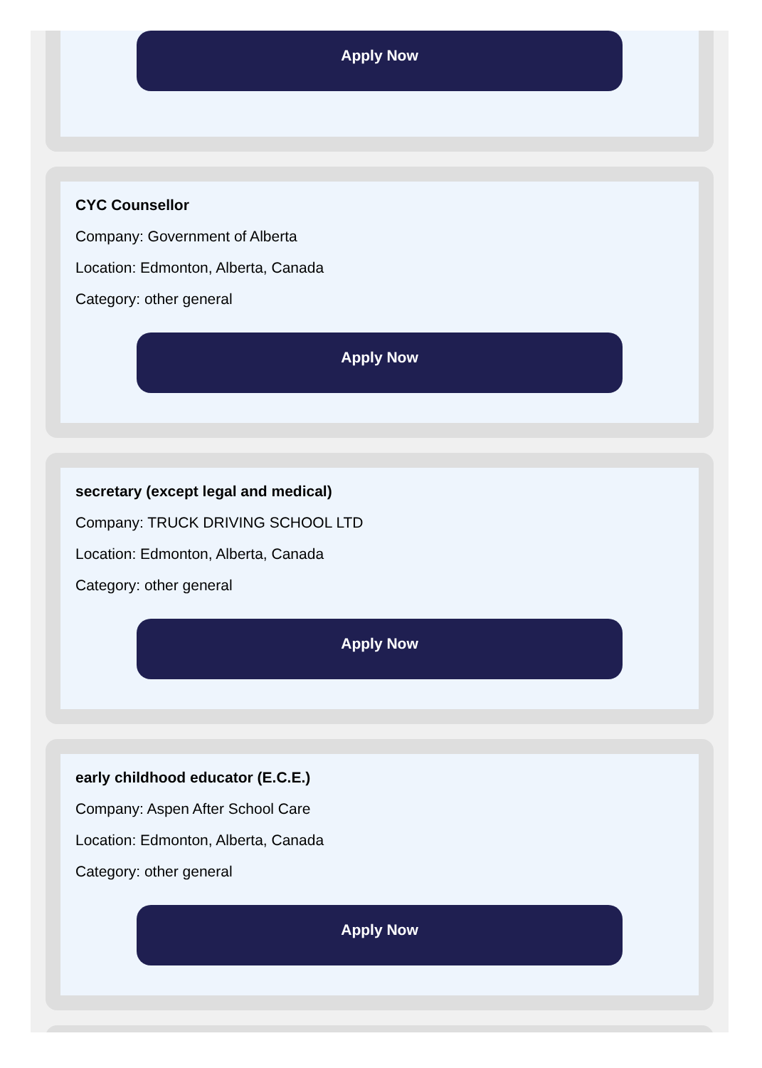Apply Now
CYC Counsellor
Company: Government of Alberta
Location: Edmonton, Alberta, Canada
Category: other general
Apply Now
secretary (except legal and medical)
Company: TRUCK DRIVING SCHOOL LTD
Location: Edmonton, Alberta, Canada
Category: other general
Apply Now
early childhood educator (E.C.E.)
Company: Aspen After School Care
Location: Edmonton, Alberta, Canada
Category: other general
Apply Now